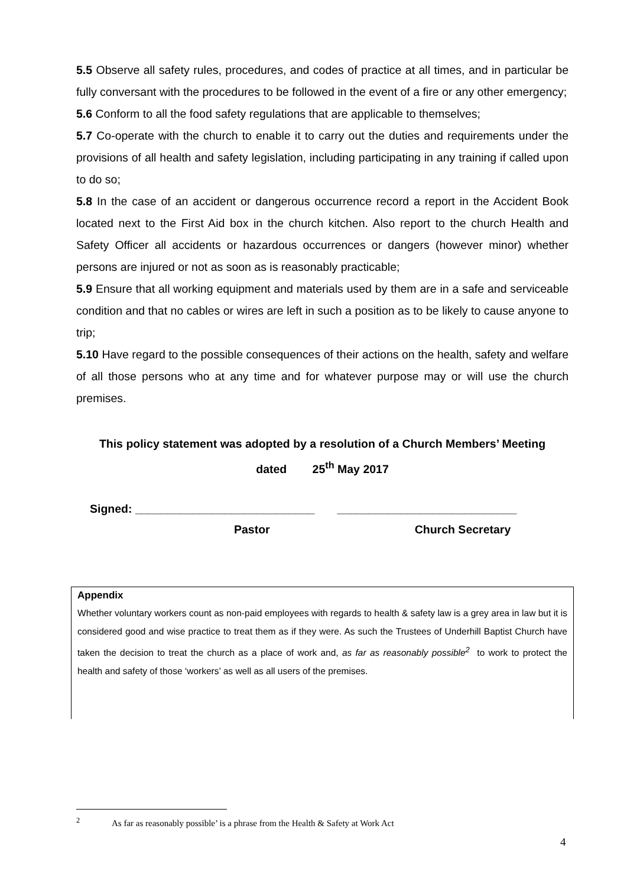5.5 Observe all safety rules, procedures, and codes of practice at all times, and in particular be fully conversant with the procedures to be followed in the event of a fire or any other emergency;
5.6 Conform to all the food safety regulations that are applicable to themselves;
5.7 Co-operate with the church to enable it to carry out the duties and requirements under the provisions of all health and safety legislation, including participating in any training if called upon to do so;
5.8 In the case of an accident or dangerous occurrence record a report in the Accident Book located next to the First Aid box in the church kitchen. Also report to the church Health and Safety Officer all accidents or hazardous occurrences or dangers (however minor) whether persons are injured or not as soon as is reasonably practicable;
5.9 Ensure that all working equipment and materials used by them are in a safe and serviceable condition and that no cables or wires are left in such a position as to be likely to cause anyone to trip;
5.10 Have regard to the possible consequences of their actions on the health, safety and welfare of all those persons who at any time and for whatever purpose may or will use the church premises.
This policy statement was adopted by a resolution of a Church Members’ Meeting
dated 25<sup>th</sup> May 2017
Signed: ____________________________ ____________________________
Pastor Church Secretary
Appendix
Whether voluntary workers count as non-paid employees with regards to health & safety law is a grey area in law but it is considered good and wise practice to treat them as if they were. As such the Trustees of Underhill Baptist Church have taken the decision to treat the church as a place of work and, as far as reasonably possible<sup>2</sup> to work to protect the health and safety of those ‘workers’ as well as all users of the premises.
<sup>2</sup> As far as reasonably possible’ is a phrase from the Health & Safety at Work Act
4